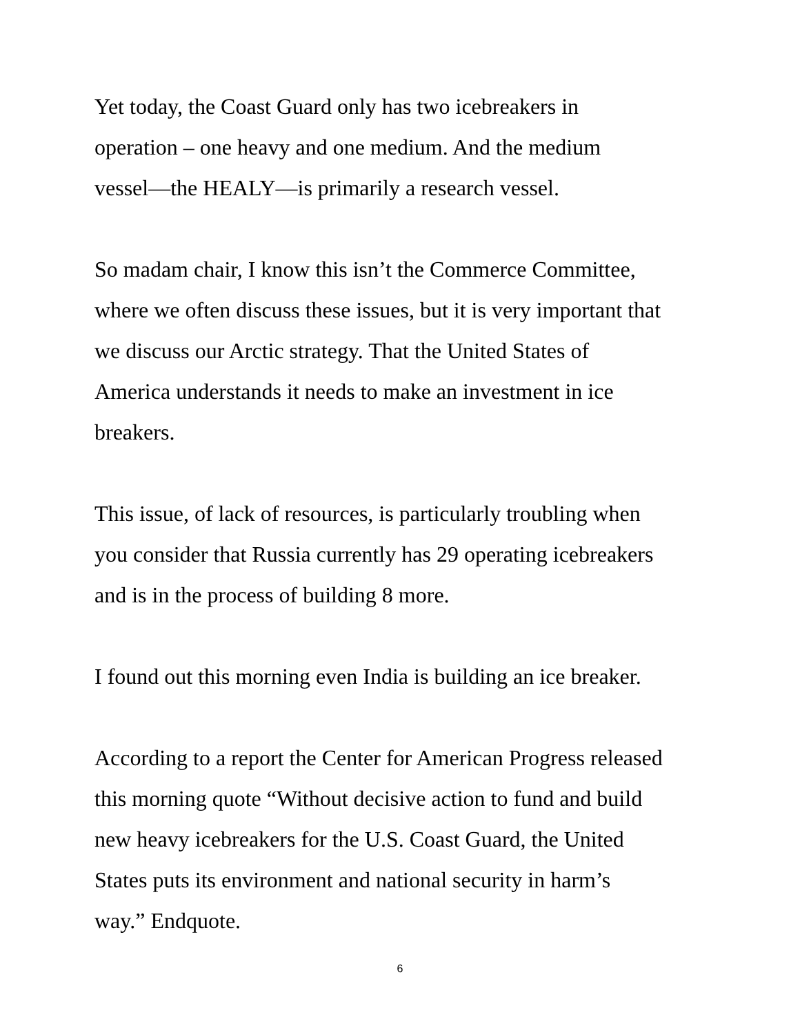Yet today, the Coast Guard only has two icebreakers in
operation – one heavy and one medium. And the medium
vessel—the HEALY—is primarily a research vessel.
So madam chair, I know this isn’t the Commerce Committee,
where we often discuss these issues, but it is very important that
we discuss our Arctic strategy. That the United States of
America understands it needs to make an investment in ice
breakers.
This issue, of lack of resources, is particularly troubling when
you consider that Russia currently has 29 operating icebreakers
and is in the process of building 8 more.
I found out this morning even India is building an ice breaker.
According to a report the Center for American Progress released
this morning quote “Without decisive action to fund and build
new heavy icebreakers for the U.S. Coast Guard, the United
States puts its environment and national security in harm’s
way.” Endquote.
6